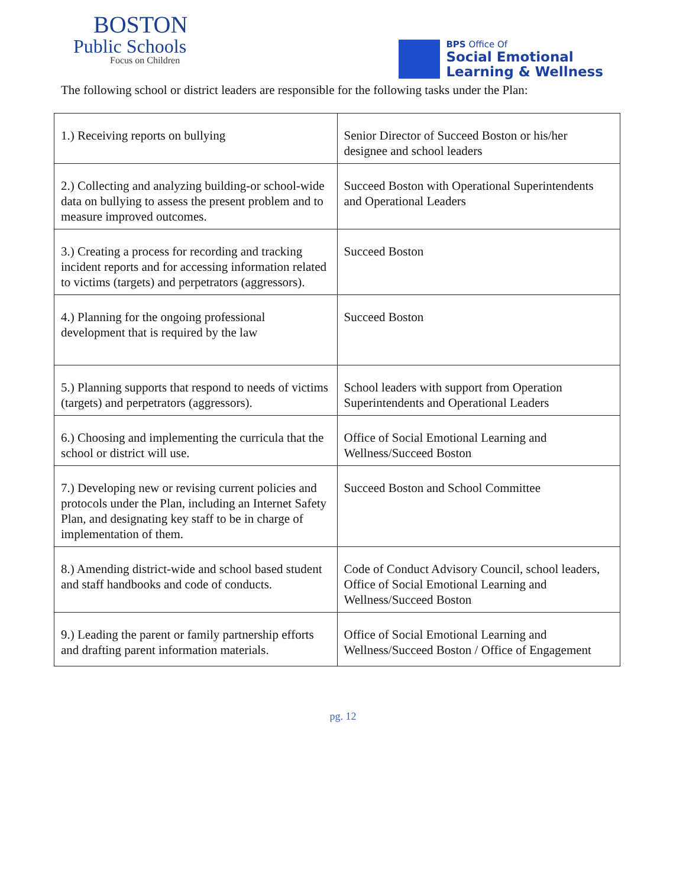BOSTON
Public Schools
Focus on Children
BPS Office Of
Social Emotional
Learning & Wellness
The following school or district leaders are responsible for the following tasks under the Plan:
| 1.) Receiving reports on bullying | Senior Director of Succeed Boston or his/her designee and school leaders |
| 2.) Collecting and analyzing building-or school-wide data on bullying to assess the present problem and to measure improved outcomes. | Succeed Boston with Operational Superintendents and Operational Leaders |
| 3.) Creating a process for recording and tracking incident reports and for accessing information related to victims (targets) and perpetrators (aggressors). | Succeed Boston |
| 4.) Planning for the ongoing professional development that is required by the law | Succeed Boston |
| 5.) Planning supports that respond to needs of victims (targets) and perpetrators (aggressors). | School leaders with support from Operation Superintendents and Operational Leaders |
| 6.) Choosing and implementing the curricula that the school or district will use. | Office of Social Emotional Learning and Wellness/Succeed Boston |
| 7.) Developing new or revising current policies and protocols under the Plan, including an Internet Safety Plan, and designating key staff to be in charge of implementation of them. | Succeed Boston and School Committee |
| 8.) Amending district-wide and school based student and staff handbooks and code of conducts. | Code of Conduct Advisory Council, school leaders, Office of Social Emotional Learning and Wellness/Succeed Boston |
| 9.) Leading the parent or family partnership efforts and drafting parent information materials. | Office of Social Emotional Learning and Wellness/Succeed Boston / Office of Engagement |
pg. 12